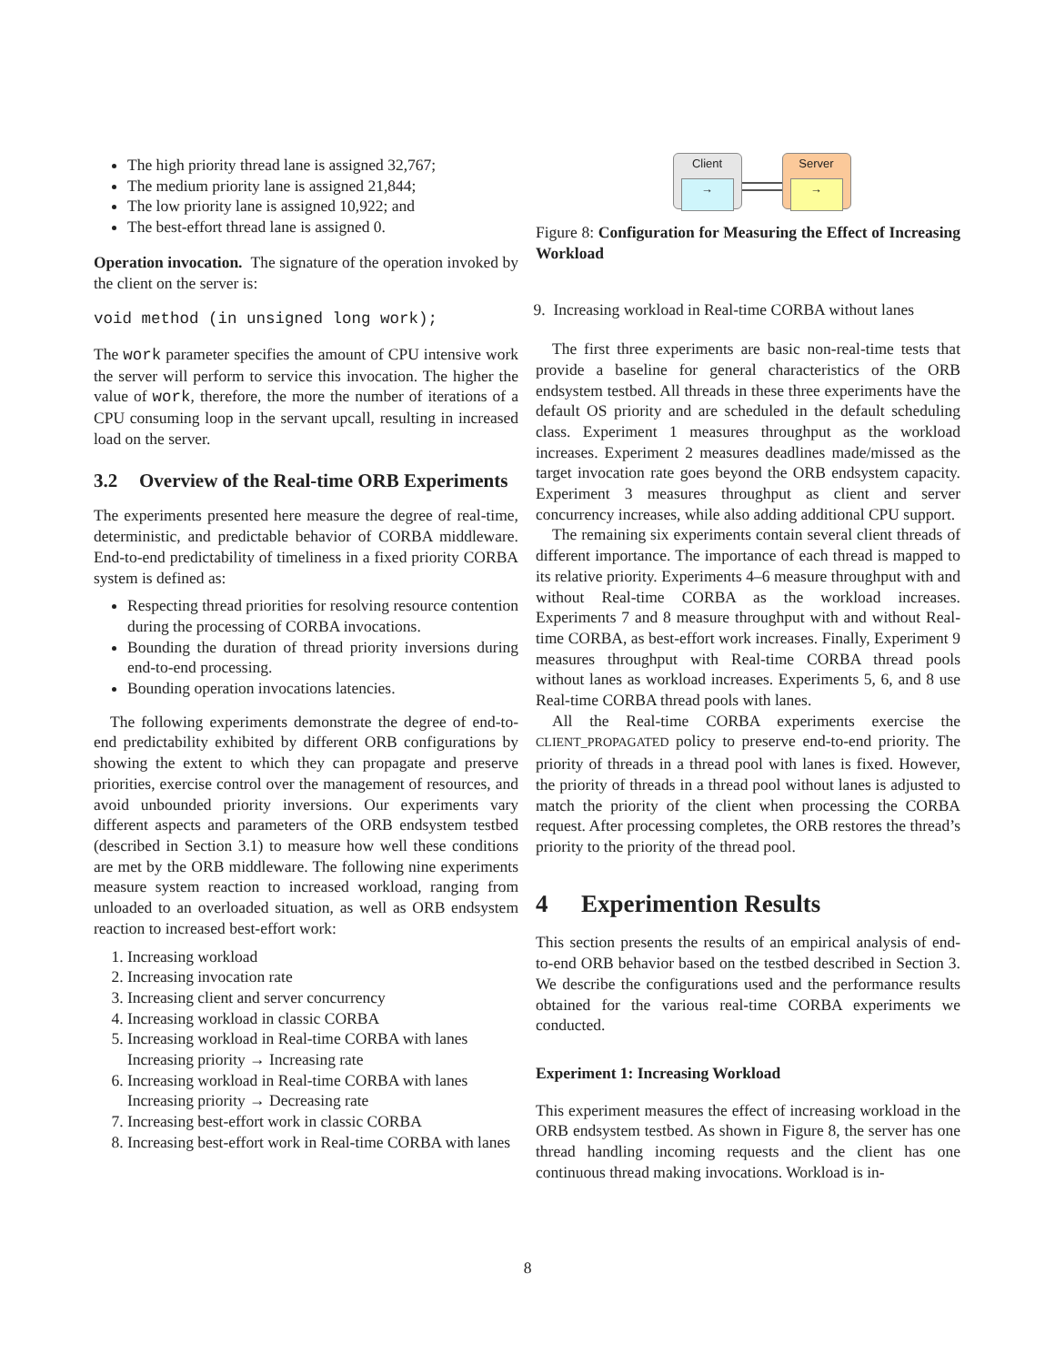The high priority thread lane is assigned 32,767;
The medium priority lane is assigned 21,844;
The low priority lane is assigned 10,922; and
The best-effort thread lane is assigned 0.
Operation invocation. The signature of the operation invoked by the client on the server is:
void method (in unsigned long work);
The work parameter specifies the amount of CPU intensive work the server will perform to service this invocation. The higher the value of work, therefore, the more the number of iterations of a CPU consuming loop in the servant upcall, resulting in increased load on the server.
3.2 Overview of the Real-time ORB Experiments
The experiments presented here measure the degree of real-time, deterministic, and predictable behavior of CORBA middleware. End-to-end predictability of timeliness in a fixed priority CORBA system is defined as:
Respecting thread priorities for resolving resource contention during the processing of CORBA invocations.
Bounding the duration of thread priority inversions during end-to-end processing.
Bounding operation invocations latencies.
The following experiments demonstrate the degree of end-to-end predictability exhibited by different ORB configurations by showing the extent to which they can propagate and preserve priorities, exercise control over the management of resources, and avoid unbounded priority inversions. Our experiments vary different aspects and parameters of the ORB endsystem testbed (described in Section 3.1) to measure how well these conditions are met by the ORB middleware. The following nine experiments measure system reaction to increased workload, ranging from unloaded to an overloaded situation, as well as ORB endsystem reaction to increased best-effort work:
1. Increasing workload
2. Increasing invocation rate
3. Increasing client and server concurrency
4. Increasing workload in classic CORBA
5. Increasing workload in Real-time CORBA with lanes
Increasing priority → Increasing rate
6. Increasing workload in Real-time CORBA with lanes
Increasing priority → Decreasing rate
7. Increasing best-effort work in classic CORBA
8. Increasing best-effort work in Real-time CORBA with lanes
Client
→
Server
→
Figure 8: Configuration for Measuring the Effect of Increasing Workload
9. Increasing workload in Real-time CORBA without lanes
The first three experiments are basic non-real-time tests that provide a baseline for general characteristics of the ORB endsystem testbed. All threads in these three experiments have the default OS priority and are scheduled in the default scheduling class. Experiment 1 measures throughput as the workload increases. Experiment 2 measures deadlines made/missed as the target invocation rate goes beyond the ORB endsystem capacity. Experiment 3 measures throughput as client and server concurrency increases, while also adding additional CPU support.
The remaining six experiments contain several client threads of different importance. The importance of each thread is mapped to its relative priority. Experiments 4–6 measure throughput with and without Real-time CORBA as the workload increases. Experiments 7 and 8 measure throughput with and without Real-time CORBA, as best-effort work increases. Finally, Experiment 9 measures throughput with Real-time CORBA thread pools without lanes as workload increases. Experiments 5, 6, and 8 use Real-time CORBA thread pools with lanes.
All the Real-time CORBA experiments exercise the CLIENT_PROPAGATED policy to preserve end-to-end priority. The priority of threads in a thread pool with lanes is fixed. However, the priority of threads in a thread pool without lanes is adjusted to match the priority of the client when processing the CORBA request. After processing completes, the ORB restores the thread’s priority to the priority of the thread pool.
4 Experimention Results
This section presents the results of an empirical analysis of end-to-end ORB behavior based on the testbed described in Section 3. We describe the configurations used and the performance results obtained for the various real-time CORBA experiments we conducted.
Experiment 1: Increasing Workload
This experiment measures the effect of increasing workload in the ORB endsystem testbed. As shown in Figure 8, the server has one thread handling incoming requests and the client has one continuous thread making invocations. Workload is in-
8